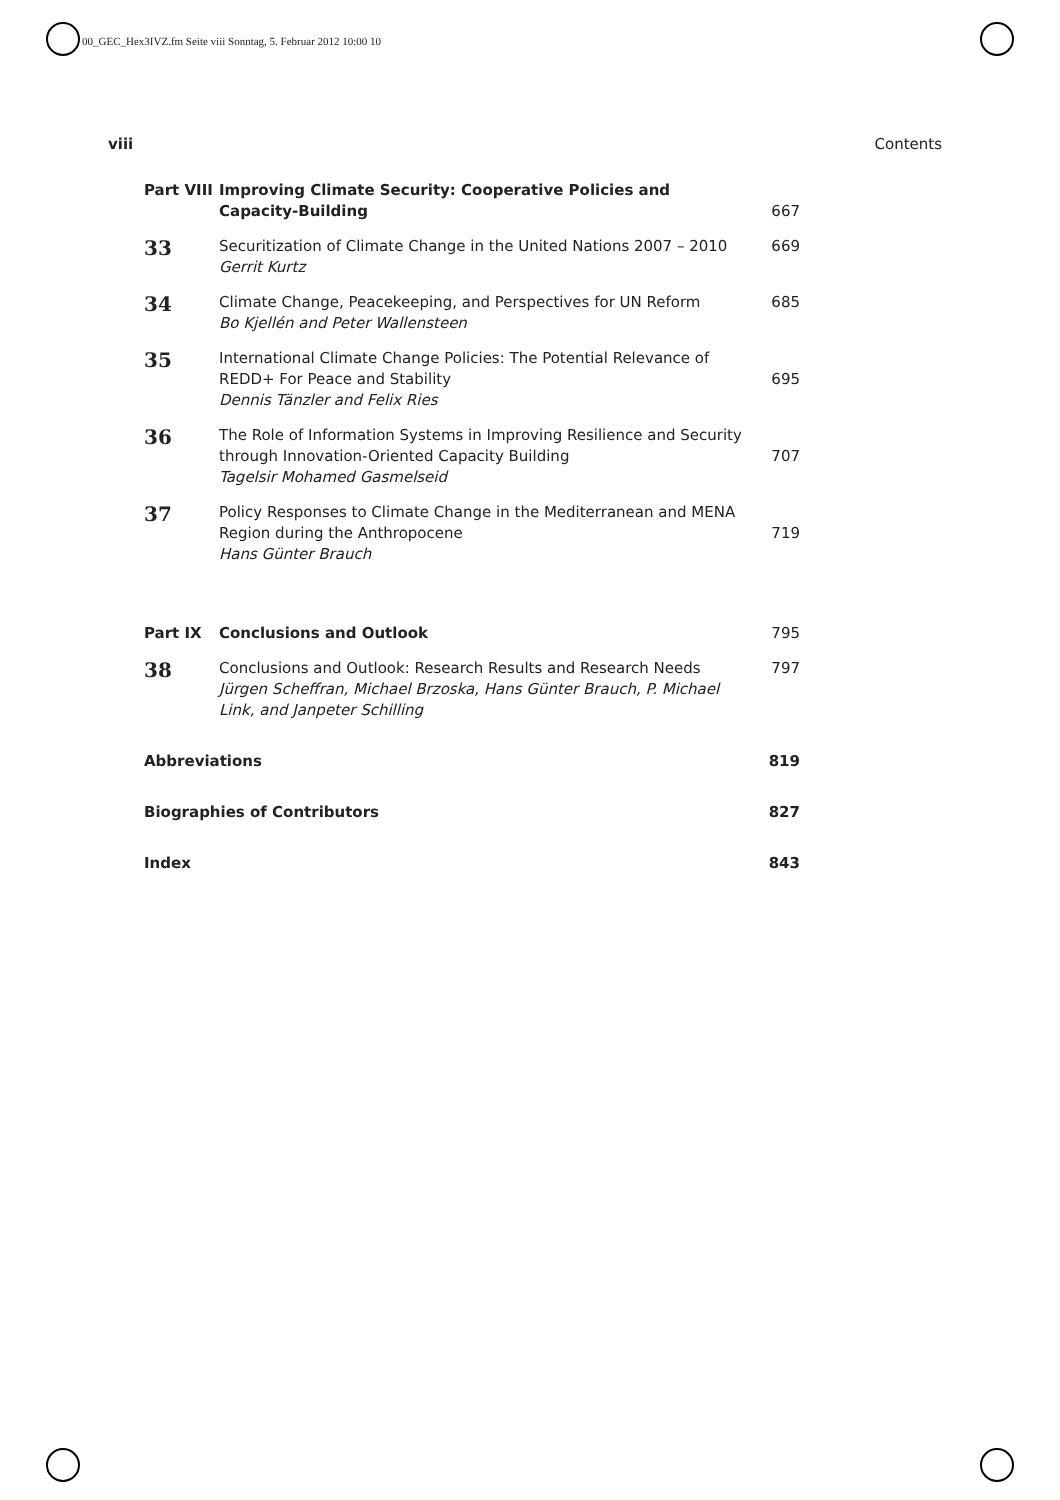00_GEC_Hex3IVZ.fm Seite viii Sonntag, 5. Februar 2012 10:00 10
viii Contents
| Part VIII | Improving Climate Security: Cooperative Policies and Capacity-Building | 667 |
| 33 | Securitization of Climate Change in the United Nations 2007 – 2010 Gerrit Kurtz | 669 |
| 34 | Climate Change, Peacekeeping, and Perspectives for UN Reform Bo Kjellén and Peter Wallensteen | 685 |
| 35 | International Climate Change Policies: The Potential Relevance of REDD+ For Peace and Stability Dennis Tänzler and Felix Ries | 695 |
| 36 | The Role of Information Systems in Improving Resilience and Security through Innovation-Oriented Capacity Building Tagelsir Mohamed Gasmelseid | 707 |
| 37 | Policy Responses to Climate Change in the Mediterranean and MENA Region during the Anthropocene Hans Günter Brauch | 719 |
| Part IX | Conclusions and Outlook | 795 |
| 38 | Conclusions and Outlook: Research Results and Research Needs Jürgen Scheffran, Michael Brzoska, Hans Günter Brauch, P. Michael Link, and Janpeter Schilling | 797 |
| Abbreviations | | 819 |
| Biographies of Contributors | | 827 |
| Index | | 843 |